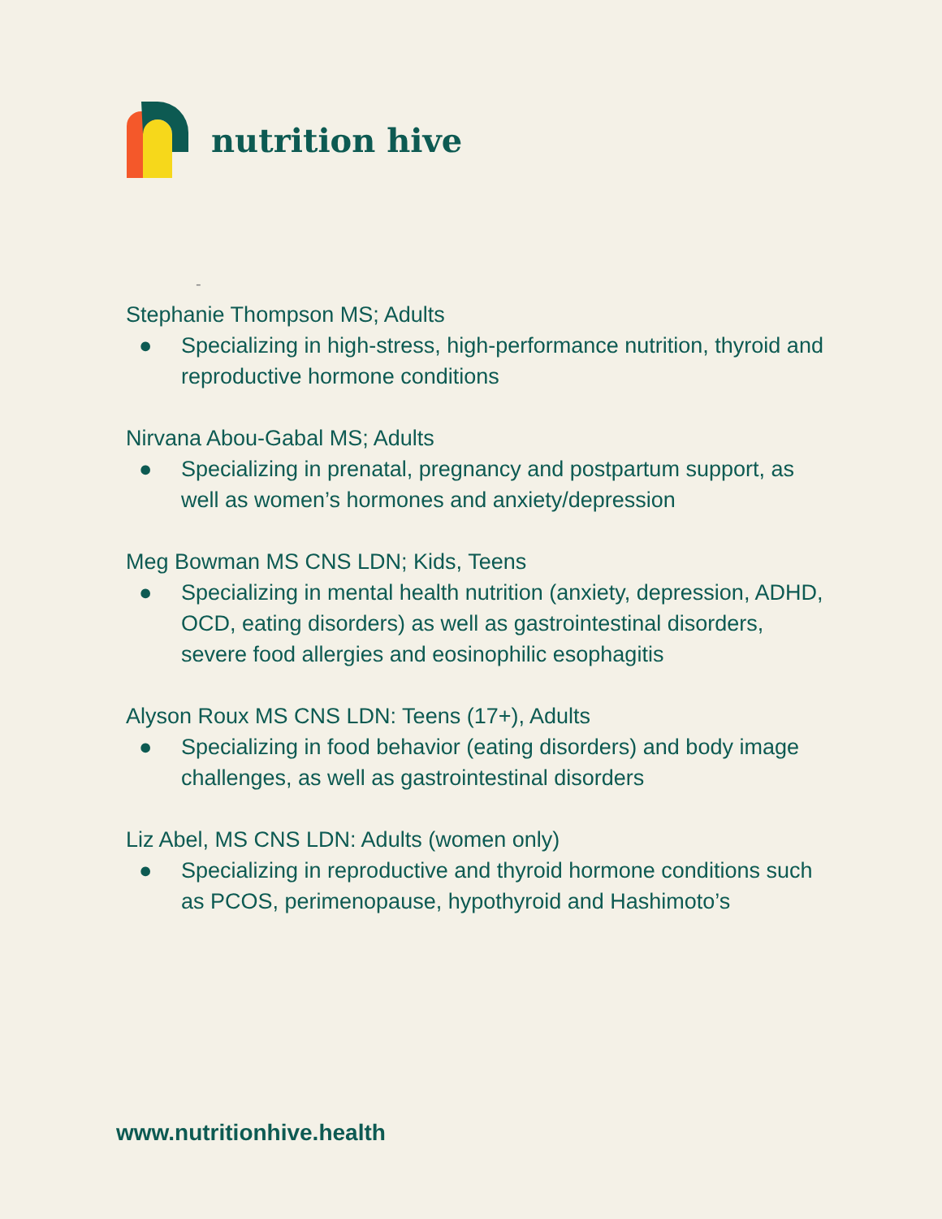nutrition hive
-
Stephanie Thompson MS; Adults
● Specializing in high-stress, high-performance nutrition, thyroid and reproductive hormone conditions
Nirvana Abou-Gabal MS; Adults
● Specializing in prenatal, pregnancy and postpartum support, as well as women’s hormones and anxiety/depression
Meg Bowman MS CNS LDN; Kids, Teens
● Specializing in mental health nutrition (anxiety, depression, ADHD, OCD, eating disorders) as well as gastrointestinal disorders, severe food allergies and eosinophilic esophagitis
Alyson Roux MS CNS LDN: Teens (17+), Adults
● Specializing in food behavior (eating disorders) and body image challenges, as well as gastrointestinal disorders
Liz Abel, MS CNS LDN: Adults (women only)
● Specializing in reproductive and thyroid hormone conditions such as PCOS, perimenopause, hypothyroid and Hashimoto’s
www.nutritionhive.health